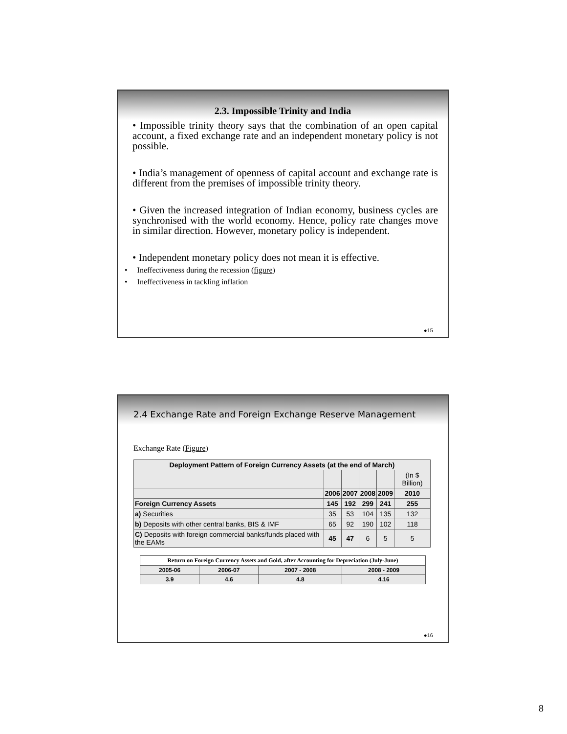2.3. Impossible Trinity and India
• Impossible trinity theory says that the combination of an open capital account, a fixed exchange rate and an independent monetary policy is not possible.
• India’s management of openness of capital account and exchange rate is different from the premises of impossible trinity theory.
• Given the increased integration of Indian economy, business cycles are synchronised with the world economy. Hence, policy rate changes move in similar direction. However, monetary policy is independent.
• Independent monetary policy does not mean it is effective.
• Ineffectiveness during the recession (figure)
• Ineffectiveness in tackling inflation
●15
2.4 Exchange Rate and Foreign Exchange Reserve Management
Exchange Rate (Figure)
| Deployment Pattern of Foreign Currency Assets (at the end of March) | | | | | |
| --- | --- | --- | --- | --- | --- |
| | | | | | (In $ Billion) |
| | 2006 | 2007 | 2008 | 2009 | 2010 |
| Foreign Currency Assets | 145 | 192 | 299 | 241 | 255 |
| a) Securities | 35 | 53 | 104 | 135 | 132 |
| b) Deposits with other central banks, BIS & IMF | 65 | 92 | 190 | 102 | 118 |
| C) Deposits with foreign commercial banks/funds placed with the EAMs | 45 | 47 | 6 | 5 | 5 |
| Return on Foreign Currency Assets and Gold, after Accounting for Depreciation (July-June) | | | |
| --- | --- | --- | --- |
| 2005-06 | 2006-07 | 2007 - 2008 | 2008 - 2009 |
| 3.9 | 4.6 | 4.8 | 4.16 |
●16
8